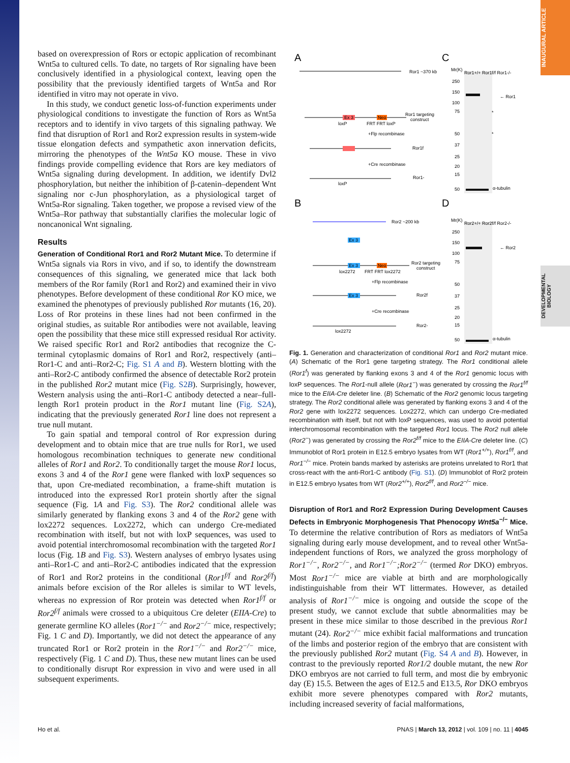INAUGURAL ARTICLE
DEVELOPMENTAL BIOLOGY
based on overexpression of Rors or ectopic application of recombinant Wnt5a to cultured cells. To date, no targets of Ror signaling have been conclusively identified in a physiological context, leaving open the possibility that the previously identified targets of Wnt5a and Ror identified in vitro may not operate in vivo.
In this study, we conduct genetic loss-of-function experiments under physiological conditions to investigate the function of Rors as Wnt5a receptors and to identify in vivo targets of this signaling pathway. We find that disruption of Ror1 and Ror2 expression results in system-wide tissue elongation defects and sympathetic axon innervation deficits, mirroring the phenotypes of the Wnt5a KO mouse. These in vivo findings provide compelling evidence that Rors are key mediators of Wnt5a signaling during development. In addition, we identify Dvl2 phosphorylation, but neither the inhibition of β-catenin–dependent Wnt signaling nor c-Jun phosphorylation, as a physiological target of Wnt5a-Ror signaling. Taken together, we propose a revised view of the Wnt5a–Ror pathway that substantially clarifies the molecular logic of noncanonical Wnt signaling.
Results
Generation of Conditional Ror1 and Ror2 Mutant Mice. To determine if Wnt5a signals via Rors in vivo, and if so, to identify the downstream consequences of this signaling, we generated mice that lack both members of the Ror family (Ror1 and Ror2) and examined their in vivo phenotypes. Before development of these conditional Ror KO mice, we examined the phenotypes of previously published Ror mutants (16, 20). Loss of Ror proteins in these lines had not been confirmed in the original studies, as suitable Ror antibodies were not available, leaving open the possibility that these mice still expressed residual Ror activity. We raised specific Ror1 and Ror2 antibodies that recognize the C-terminal cytoplasmic domains of Ror1 and Ror2, respectively (anti–Ror1-C and anti–Ror2-C; Fig. S1 A and B). Western blotting with the anti–Ror2-C antibody confirmed the absence of detectable Ror2 protein in the published Ror2 mutant mice (Fig. S2B). Surprisingly, however, Western analysis using the anti–Ror1-C antibody detected a near–full-length Ror1 protein product in the Ror1 mutant line (Fig. S2A), indicating that the previously generated Ror1 line does not represent a true null mutant.
To gain spatial and temporal control of Ror expression during development and to obtain mice that are true nulls for Ror1, we used homologous recombination techniques to generate new conditional alleles of Ror1 and Ror2. To conditionally target the mouse Ror1 locus, exons 3 and 4 of the Ror1 gene were flanked with loxP sequences so that, upon Cre-mediated recombination, a frame-shift mutation is introduced into the expressed Ror1 protein shortly after the signal sequence (Fig. 1A and Fig. S3). The Ror2 conditional allele was similarly generated by flanking exons 3 and 4 of the Ror2 gene with lox2272 sequences. Lox2272, which can undergo Cre-mediated recombination with itself, but not with loxP sequences, was used to avoid potential interchromosomal recombination with the targeted Ror1 locus (Fig. 1B and Fig. S3). Western analyses of embryo lysates using anti–Ror1-C and anti–Ror2-C antibodies indicated that the expression of Ror1 and Ror2 proteins in the conditional (Ror1<sup>f/f</sup> and Ror2<sup>f/f</sup>) animals before excision of the Ror alleles is similar to WT levels, whereas no expression of Ror protein was detected when Ror1<sup>f/f</sup> or Ror2<sup>f/f</sup> animals were crossed to a ubiquitous Cre deleter (EIIA-Cre) to generate germline KO alleles (Ror1<sup>−/−</sup> and Ror2<sup>−/−</sup> mice, respectively; Fig. 1 C and D). Importantly, we did not detect the appearance of any truncated Ror1 or Ror2 protein in the Ror1<sup>−/−</sup> and Ror2<sup>−/−</sup> mice, respectively (Fig. 1 C and D). Thus, these new mutant lines can be used to conditionally disrupt Ror expression in vivo and were used in all subsequent experiments.
A
C
B
D
Ror1 ~370 kb
Ex 3
Ror1 targeting
construct
Neo
Ror1f
Ror1-
+Flp recombinase
+Cre recombinase
loxP
FRT FRT loxP
loxP
Ror2 ~200 kb
Ex 3
Ex 3
Neo
Ror2 targeting
construct
lox2272
FRT FRT lox2272
+Flp recombinase
Ex 3
Ror2f
+Cre recombinase
Ror2-
lox2272
Mr(K)
Ror1+/+ Ror1f/f Ror1-/-
250
150
100
75
50
37
25
20
15
50
← Ror1
*
*
α-tubulin
Mr(K)
Ror2+/+ Ror2f/f Ror2-/-
250
150
100
75
50
37
25
20
15
50
← Ror2
α-tubulin
Fig. 1. Generation and characterization of conditional Ror1 and Ror2 mutant mice. (A) Schematic of the Ror1 gene targeting strategy. The Ror1 conditional allele (Ror1<sup>f</sup>) was generated by flanking exons 3 and 4 of the Ror1 genomic locus with loxP sequences. The Ror1-null allele (Ror1<sup>−</sup>) was generated by crossing the Ror1<sup>f/f</sup> mice to the EIIA-Cre deleter line. (B) Schematic of the Ror2 genomic locus targeting strategy. The Ror2 conditional allele was generated by flanking exons 3 and 4 of the Ror2 gene with lox2272 sequences. Lox2272, which can undergo Cre-mediated recombination with itself, but not with loxP sequences, was used to avoid potential interchromosomal recombination with the targeted Ror1 locus. The Ror2 null allele (Ror2<sup>−</sup>) was generated by crossing the Ror2<sup>f/f</sup> mice to the EIIA-Cre deleter line. (C) Immunoblot of Ror1 protein in E12.5 embryo lysates from WT (Ror1<sup>+/+</sup>), Ror1<sup>f/f</sup>, and Ror1<sup>−/−</sup> mice. Protein bands marked by asterisks are proteins unrelated to Ror1 that cross-react with the anti-Ror1-C antibody (Fig. S1). (D) Immunoblot of Ror2 protein in E12.5 embryo lysates from WT (Ror2<sup>+/+</sup>), Ror2<sup>f/f</sup>, and Ror2<sup>−/−</sup> mice.
Disruption of Ror1 and Ror2 Expression During Development Causes Defects in Embryonic Morphogenesis That Phenocopy Wnt5a<sup>−/−</sup> Mice. To determine the relative contribution of Rors as mediators of Wnt5a signaling during early mouse development, and to reveal other Wnt5a-independent functions of Rors, we analyzed the gross morphology of Ror1<sup>−/−</sup>, Ror2<sup>−/−</sup>, and Ror1<sup>−/−</sup>;Ror2<sup>−/−</sup> (termed Ror DKO) embryos. Most Ror1<sup>−/−</sup> mice are viable at birth and are morphologically indistinguishable from their WT littermates. However, as detailed analysis of Ror1<sup>−/−</sup> mice is ongoing and outside the scope of the present study, we cannot exclude that subtle abnormalities may be present in these mice similar to those described in the previous Ror1 mutant (24). Ror2<sup>−/−</sup> mice exhibit facial malformations and truncation of the limbs and posterior region of the embryo that are consistent with the previously published Ror2 mutant (Fig. S4 A and B). However, in contrast to the previously reported Ror1/2 double mutant, the new Ror DKO embryos are not carried to full term, and most die by embryonic day (E) 15.5. Between the ages of E12.5 and E13.5, Ror DKO embryos exhibit more severe phenotypes compared with Ror2 mutants, including increased severity of facial malformations,
Ho et al. PNAS | March 13, 2012 | vol. 109 | no. 11 | 4045